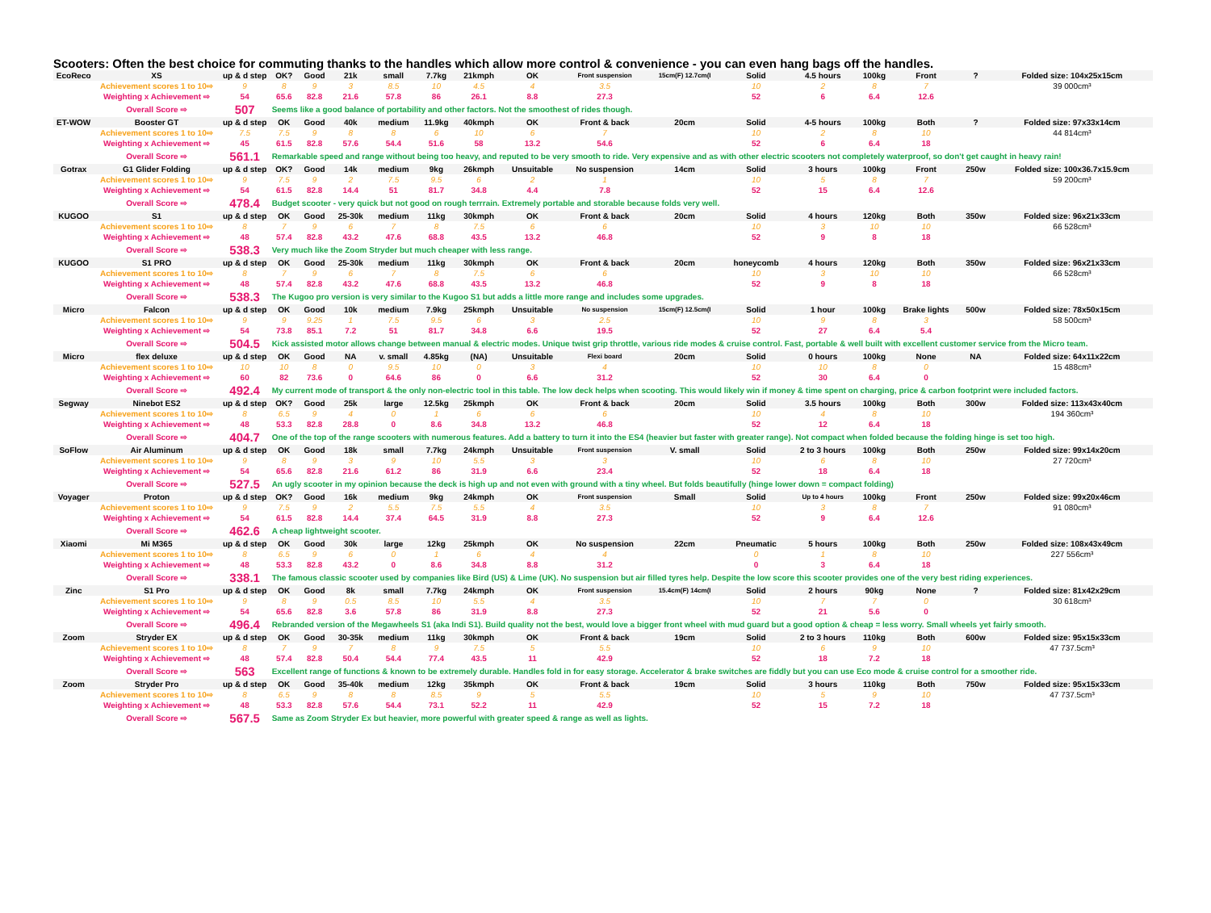Scooters: Often the best choice for commuting thanks to the handles which allow more control & convenience - you can even hang bags off the handles.
| EcoReco | XS | up & d step | OK? | Good | 21k | small | 7.7kg | 21kmph | OK | Front suspension | 15cm(F) 12.7cm(I | Solid | 4.5 hours | 100kg | Front | ? | Folded size: 104x25x15cm |
| | Achievement scores 1 to 10⇨ | 9 | 8 | 9 | 3 | 8.5 | 10 | 4.5 | 4 | 3.5 | | 10 | 2 | 8 | 7 | | 39 000cm³ |
| | Weighting x Achievement ⇨ | 54 | 65.6 | 82.8 | 21.6 | 57.8 | 86 | 26.1 | 8.8 | 27.3 | | 52 | 6 | 6.4 | 12.6 | | |
| | Overall Score ⇨ | 507 | Seems like a good balance of portability and other factors. Not the smoothest of rides though. | | | | | | | | | | | | | | |
| ET-WOW | Booster GT | up & d step | OK | Good | 40k | medium | 11.9kg | 40kmph | OK | Front & back | 20cm | Solid | 4-5 hours | 100kg | Both | ? | Folded size: 97x33x14cm |
| | Achievement scores 1 to 10⇨ | 7.5 | 7.5 | 9 | 8 | 8 | 6 | 10 | 6 | 7 | | 10 | 2 | 8 | 10 | | 44 814cm³ |
| | Weighting x Achievement ⇨ | 45 | 61.5 | 82.8 | 57.6 | 54.4 | 51.6 | 58 | 13.2 | 54.6 | | 52 | 6 | 6.4 | 18 | | |
| | Overall Score ⇨ | 561.1 | Remarkable speed and range without being too heavy, and reputed to be very smooth to ride. Very expensive and as with other electric scooters not completely waterproof, so don't get caught in heavy rain! | | | | | | | | | | | | | | |
| Gotrax | G1 Glider Folding | up & d step | OK? | Good | 14k | medium | 9kg | 26kmph | Unsuitable | No suspension | 14cm | Solid | 3 hours | 100kg | Front | 250w | Folded size: 100x36.7x15.9cm |
| | Achievement scores 1 to 10⇨ | 9 | 7.5 | 9 | 2 | 7.5 | 9.5 | 6 | 2 | 1 | | 10 | 5 | 8 | 7 | | 59 200cm³ |
| | Weighting x Achievement ⇨ | 54 | 61.5 | 82.8 | 14.4 | 51 | 81.7 | 34.8 | 4.4 | 7.8 | | 52 | 15 | 6.4 | 12.6 | | |
| | Overall Score ⇨ | 478.4 | Budget scooter - very quick but not good on rough terrrain. Extremely portable and storable because folds very well. | | | | | | | | | | | | | | |
| KUGOO | S1 | up & d step | OK | Good | 25-30k | medium | 11kg | 30kmph | OK | Front & back | 20cm | Solid | 4 hours | 120kg | Both | 350w | Folded size: 96x21x33cm |
| | Achievement scores 1 to 10⇨ | 8 | 7 | 9 | 6 | 7 | 8 | 7.5 | 6 | 6 | | 10 | 3 | 10 | 10 | | 66 528cm³ |
| | Weighting x Achievement ⇨ | 48 | 57.4 | 82.8 | 43.2 | 47.6 | 68.8 | 43.5 | 13.2 | 46.8 | | 52 | 9 | 8 | 18 | | |
| | Overall Score ⇨ | 538.3 | Very much like the Zoom Stryder but much cheaper with less range. | | | | | | | | | | | | | | |
| KUGOO | S1 PRO | up & d step | OK | Good | 25-30k | medium | 11kg | 30kmph | OK | Front & back | 20cm | honeycomb | 4 hours | 120kg | Both | 350w | Folded size: 96x21x33cm |
| | Achievement scores 1 to 10⇨ | 8 | 7 | 9 | 6 | 7 | 8 | 7.5 | 6 | 6 | | 10 | 3 | 10 | 10 | | 66 528cm³ |
| | Weighting x Achievement ⇨ | 48 | 57.4 | 82.8 | 43.2 | 47.6 | 68.8 | 43.5 | 13.2 | 46.8 | | 52 | 9 | 8 | 18 | | |
| | Overall Score ⇨ | 538.3 | The Kugoo pro version is very similar to the Kugoo S1 but adds a little more range and includes some upgrades. | | | | | | | | | | | | | | |
| Micro | Falcon | up & d step | OK | Good | 10k | medium | 7.9kg | 25kmph | Unsuitable | No suspension | 15cm(F) 12.5cm(I | Solid | 1 hour | 100kg | Brake lights | 500w | Folded size: 78x50x15cm |
| | Achievement scores 1 to 10⇨ | 9 | 9 | 9.25 | 1 | 7.5 | 9.5 | 6 | 3 | 2.5 | | 10 | 9 | 8 | 3 | | 58 500cm³ |
| | Weighting x Achievement ⇨ | 54 | 73.8 | 85.1 | 7.2 | 51 | 81.7 | 34.8 | 6.6 | 19.5 | | 52 | 27 | 6.4 | 5.4 | | |
| | Overall Score ⇨ | 504.5 | Kick assisted motor allows change between manual & electric modes. Unique twist grip throttle, various ride modes & cruise control. Fast, portable & well built with excellent customer service from the Micro team. | | | | | | | | | | | | | | |
| Micro | flex deluxe | up & d step | OK | Good | NA | v. small | 4.85kg | (NA) | Unsuitable | Flexi board | 20cm | Solid | 0 hours | 100kg | None | NA | Folded size: 64x11x22cm |
| | Achievement scores 1 to 10⇨ | 10 | 10 | 8 | 0 | 9.5 | 10 | 0 | 3 | 4 | | 10 | 10 | 8 | 0 | | 15 488cm³ |
| | Weighting x Achievement ⇨ | 60 | 82 | 73.6 | 0 | 64.6 | 86 | 0 | 6.6 | 31.2 | | 52 | 30 | 6.4 | 0 | | |
| | Overall Score ⇨ | 492.4 | My current mode of transport & the only non-electric tool in this table. The low deck helps when scooting. This would likely win if money & time spent on charging, price & carbon footprint were included factors. | | | | | | | | | | | | | | |
| Segway | Ninebot ES2 | up & d step | OK? | Good | 25k | large | 12.5kg | 25kmph | OK | Front & back | 20cm | Solid | 3.5 hours | 100kg | Both | 300w | Folded size: 113x43x40cm |
| | Achievement scores 1 to 10⇨ | 8 | 6.5 | 9 | 4 | 0 | 1 | 6 | 6 | 6 | | 10 | 4 | 8 | 10 | | 194 360cm³ |
| | Weighting x Achievement ⇨ | 48 | 53.3 | 82.8 | 28.8 | 0 | 8.6 | 34.8 | 13.2 | 46.8 | | 52 | 12 | 6.4 | 18 | | |
| | Overall Score ⇨ | 404.7 | One of the top of the range scooters with numerous features. Add a battery to turn it into the ES4 (heavier but faster with greater range). Not compact when folded because the folding hinge is set too high. | | | | | | | | | | | | | | |
| SoFlow | Air Aluminum | up & d step | OK | Good | 18k | small | 7.7kg | 24kmph | Unsuitable | Front suspension | V. small | Solid | 2 to 3 hours | 100kg | Both | 250w | Folded size: 99x14x20cm |
| | Achievement scores 1 to 10⇨ | 9 | 8 | 9 | 3 | 9 | 10 | 5.5 | 3 | 3 | | 10 | 6 | 8 | 10 | | 27 720cm³ |
| | Weighting x Achievement ⇨ | 54 | 65.6 | 82.8 | 21.6 | 61.2 | 86 | 31.9 | 6.6 | 23.4 | | 52 | 18 | 6.4 | 18 | | |
| | Overall Score ⇨ | 527.5 | An ugly scooter in my opinion because the deck is high up and not even with ground with a tiny wheel. But folds beautifully (hinge lower down = compact folding) | | | | | | | | | | | | | | |
| Voyager | Proton | up & d step | OK? | Good | 16k | medium | 9kg | 24kmph | OK | Front suspension | Small | Solid | Up to 4 hours | 100kg | Front | 250w | Folded size: 99x20x46cm |
| | Achievement scores 1 to 10⇨ | 9 | 7.5 | 9 | 2 | 5.5 | 7.5 | 5.5 | 4 | 3.5 | | 10 | 3 | 8 | 7 | | 91 080cm³ |
| | Weighting x Achievement ⇨ | 54 | 61.5 | 82.8 | 14.4 | 37.4 | 64.5 | 31.9 | 8.8 | 27.3 | | 52 | 9 | 6.4 | 12.6 | | |
| | Overall Score ⇨ | 462.6 | A cheap lightweight scooter. | | | | | | | | | | | | | | |
| Xiaomi | Mi M365 | up & d step | OK | Good | 30k | large | 12kg | 25kmph | OK | No suspension | 22cm | Pneumatic | 5 hours | 100kg | Both | 250w | Folded size: 108x43x49cm |
| | Achievement scores 1 to 10⇨ | 8 | 6.5 | 9 | 6 | 0 | 1 | 6 | 4 | 4 | | 0 | 1 | 8 | 10 | | 227 556cm³ |
| | Weighting x Achievement ⇨ | 48 | 53.3 | 82.8 | 43.2 | 0 | 8.6 | 34.8 | 8.8 | 31.2 | | 0 | 3 | 6.4 | 18 | | |
| | Overall Score ⇨ | 338.1 | The famous classic scooter used by companies like Bird (US) & Lime (UK). No suspension but air filled tyres help. Despite the low score this scooter provides one of the very best riding experiences. | | | | | | | | | | | | | | |
| Zinc | S1 Pro | up & d step | OK | Good | 8k | small | 7.7kg | 24kmph | OK | Front suspension | 15.4cm(F) 14cm(I | Solid | 2 hours | 90kg | None | ? | Folded size: 81x42x29cm |
| | Achievement scores 1 to 10⇨ | 9 | 8 | 9 | 0.5 | 8.5 | 10 | 5.5 | 4 | 3.5 | | 10 | 7 | 7 | 0 | | 30 618cm³ |
| | Weighting x Achievement ⇨ | 54 | 65.6 | 82.8 | 3.6 | 57.8 | 86 | 31.9 | 8.8 | 27.3 | | 52 | 21 | 5.6 | 0 | | |
| | Overall Score ⇨ | 496.4 | Rebranded version of the Megawheels S1 (aka Indi S1). Build quality not the best, would love a bigger front wheel with mud guard but a good option & cheap = less worry. Small wheels yet fairly smooth. | | | | | | | | | | | | | | |
| Zoom | Stryder EX | up & d step | OK | Good | 30-35k | medium | 11kg | 30kmph | OK | Front & back | 19cm | Solid | 2 to 3 hours | 110kg | Both | 600w | Folded size: 95x15x33cm |
| | Achievement scores 1 to 10⇨ | 8 | 7 | 9 | 7 | 8 | 9 | 7.5 | 5 | 5.5 | | 10 | 6 | 9 | 10 | | 47 737.5cm³ |
| | Weighting x Achievement ⇨ | 48 | 57.4 | 82.8 | 50.4 | 54.4 | 77.4 | 43.5 | 11 | 42.9 | | 52 | 18 | 7.2 | 18 | | |
| | Overall Score ⇨ | 563 | Excellent range of functions & known to be extremely durable. Handles fold in for easy storage. Accelerator & brake switches are fiddly but you can use Eco mode & cruise control for a smoother ride. | | | | | | | | | | | | | | |
| Zoom | Stryder Pro | up & d step | OK | Good | 35-40k | medium | 12kg | 35kmph | OK | Front & back | 19cm | Solid | 3 hours | 110kg | Both | 750w | Folded size: 95x15x33cm |
| | Achievement scores 1 to 10⇨ | 8 | 6.5 | 9 | 8 | 8 | 8.5 | 9 | 5 | 5.5 | | 10 | 5 | 9 | 10 | | 47 737.5cm³ |
| | Weighting x Achievement ⇨ | 48 | 53.3 | 82.8 | 57.6 | 54.4 | 73.1 | 52.2 | 11 | 42.9 | | 52 | 15 | 7.2 | 18 | | |
| | Overall Score ⇨ | 567.5 | Same as Zoom Stryder Ex but heavier, more powerful with greater speed & range as well as lights. | | | | | | | | | | | | | | |